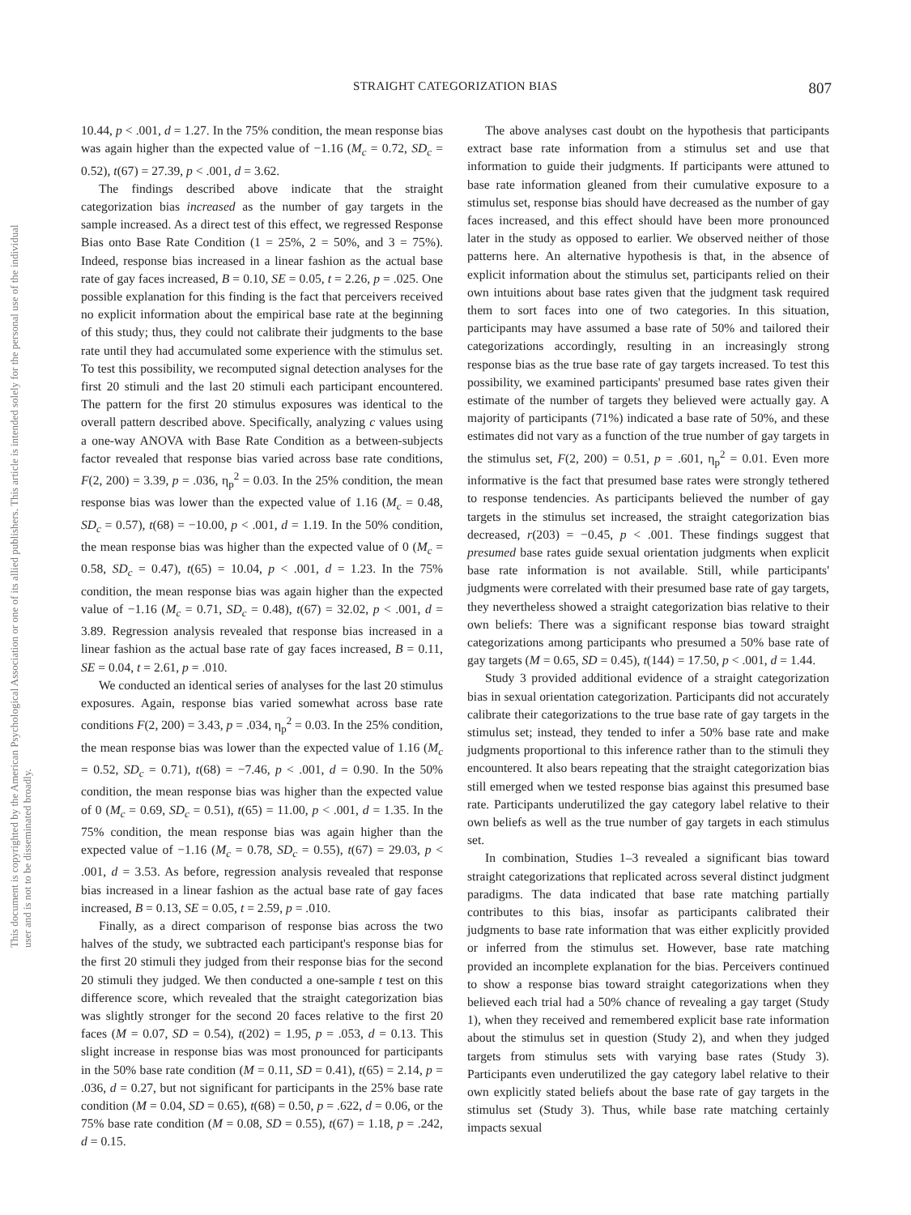This document is copyrighted by the American Psychological Association or one of its allied publishers. This article is intended solely for the personal use of the individual user and is not to be disseminated broadly.
STRAIGHT CATEGORIZATION BIAS 807
10.44, p < .001, d = 1.27. In the 75% condition, the mean response bias was again higher than the expected value of −1.16 (M<sub>c</sub> = 0.72, SD<sub>c</sub> = 0.52), t(67) = 27.39, p < .001, d = 3.62.
The findings described above indicate that the straight categorization bias increased as the number of gay targets in the sample increased. As a direct test of this effect, we regressed Response Bias onto Base Rate Condition (1 = 25%, 2 = 50%, and 3 = 75%). Indeed, response bias increased in a linear fashion as the actual base rate of gay faces increased, B = 0.10, SE = 0.05, t = 2.26, p = .025. One possible explanation for this finding is the fact that perceivers received no explicit information about the empirical base rate at the beginning of this study; thus, they could not calibrate their judgments to the base rate until they had accumulated some experience with the stimulus set. To test this possibility, we recomputed signal detection analyses for the first 20 stimuli and the last 20 stimuli each participant encountered. The pattern for the first 20 stimulus exposures was identical to the overall pattern described above. Specifically, analyzing c values using a one-way ANOVA with Base Rate Condition as a between-subjects factor revealed that response bias varied across base rate conditions, F(2, 200) = 3.39, p = .036, η<sub>p</sub><sup>2</sup> = 0.03. In the 25% condition, the mean response bias was lower than the expected value of 1.16 (M<sub>c</sub> = 0.48, SD<sub>c</sub> = 0.57), t(68) = −10.00, p < .001, d = 1.19. In the 50% condition, the mean response bias was higher than the expected value of 0 (M<sub>c</sub> = 0.58, SD<sub>c</sub> = 0.47), t(65) = 10.04, p < .001, d = 1.23. In the 75% condition, the mean response bias was again higher than the expected value of −1.16 (M<sub>c</sub> = 0.71, SD<sub>c</sub> = 0.48), t(67) = 32.02, p < .001, d = 3.89. Regression analysis revealed that response bias increased in a linear fashion as the actual base rate of gay faces increased, B = 0.11, SE = 0.04, t = 2.61, p = .010.
We conducted an identical series of analyses for the last 20 stimulus exposures. Again, response bias varied somewhat across base rate conditions F(2, 200) = 3.43, p = .034, η<sub>p</sub><sup>2</sup> = 0.03. In the 25% condition, the mean response bias was lower than the expected value of 1.16 (M<sub>c</sub> = 0.52, SD<sub>c</sub> = 0.71), t(68) = −7.46, p < .001, d = 0.90. In the 50% condition, the mean response bias was higher than the expected value of 0 (M<sub>c</sub> = 0.69, SD<sub>c</sub> = 0.51), t(65) = 11.00, p < .001, d = 1.35. In the 75% condition, the mean response bias was again higher than the expected value of −1.16 (M<sub>c</sub> = 0.78, SD<sub>c</sub> = 0.55), t(67) = 29.03, p < .001, d = 3.53. As before, regression analysis revealed that response bias increased in a linear fashion as the actual base rate of gay faces increased, B = 0.13, SE = 0.05, t = 2.59, p = .010.
Finally, as a direct comparison of response bias across the two halves of the study, we subtracted each participant's response bias for the first 20 stimuli they judged from their response bias for the second 20 stimuli they judged. We then conducted a one-sample t test on this difference score, which revealed that the straight categorization bias was slightly stronger for the second 20 faces relative to the first 20 faces (M = 0.07, SD = 0.54), t(202) = 1.95, p = .053, d = 0.13. This slight increase in response bias was most pronounced for participants in the 50% base rate condition (M = 0.11, SD = 0.41), t(65) = 2.14, p = .036, d = 0.27, but not significant for participants in the 25% base rate condition (M = 0.04, SD = 0.65), t(68) = 0.50, p = .622, d = 0.06, or the 75% base rate condition (M = 0.08, SD = 0.55), t(67) = 1.18, p = .242, d = 0.15.
The above analyses cast doubt on the hypothesis that participants extract base rate information from a stimulus set and use that information to guide their judgments. If participants were attuned to base rate information gleaned from their cumulative exposure to a stimulus set, response bias should have decreased as the number of gay faces increased, and this effect should have been more pronounced later in the study as opposed to earlier. We observed neither of those patterns here. An alternative hypothesis is that, in the absence of explicit information about the stimulus set, participants relied on their own intuitions about base rates given that the judgment task required them to sort faces into one of two categories. In this situation, participants may have assumed a base rate of 50% and tailored their categorizations accordingly, resulting in an increasingly strong response bias as the true base rate of gay targets increased. To test this possibility, we examined participants' presumed base rates given their estimate of the number of targets they believed were actually gay. A majority of participants (71%) indicated a base rate of 50%, and these estimates did not vary as a function of the true number of gay targets in the stimulus set, F(2, 200) = 0.51, p = .601, η<sub>p</sub><sup>2</sup> = 0.01. Even more informative is the fact that presumed base rates were strongly tethered to response tendencies. As participants believed the number of gay targets in the stimulus set increased, the straight categorization bias decreased, r(203) = −0.45, p < .001. These findings suggest that presumed base rates guide sexual orientation judgments when explicit base rate information is not available. Still, while participants' judgments were correlated with their presumed base rate of gay targets, they nevertheless showed a straight categorization bias relative to their own beliefs: There was a significant response bias toward straight categorizations among participants who presumed a 50% base rate of gay targets (M = 0.65, SD = 0.45), t(144) = 17.50, p < .001, d = 1.44.
Study 3 provided additional evidence of a straight categorization bias in sexual orientation categorization. Participants did not accurately calibrate their categorizations to the true base rate of gay targets in the stimulus set; instead, they tended to infer a 50% base rate and make judgments proportional to this inference rather than to the stimuli they encountered. It also bears repeating that the straight categorization bias still emerged when we tested response bias against this presumed base rate. Participants underutilized the gay category label relative to their own beliefs as well as the true number of gay targets in each stimulus set.
In combination, Studies 1–3 revealed a significant bias toward straight categorizations that replicated across several distinct judgment paradigms. The data indicated that base rate matching partially contributes to this bias, insofar as participants calibrated their judgments to base rate information that was either explicitly provided or inferred from the stimulus set. However, base rate matching provided an incomplete explanation for the bias. Perceivers continued to show a response bias toward straight categorizations when they believed each trial had a 50% chance of revealing a gay target (Study 1), when they received and remembered explicit base rate information about the stimulus set in question (Study 2), and when they judged targets from stimulus sets with varying base rates (Study 3). Participants even underutilized the gay category label relative to their own explicitly stated beliefs about the base rate of gay targets in the stimulus set (Study 3). Thus, while base rate matching certainly impacts sexual